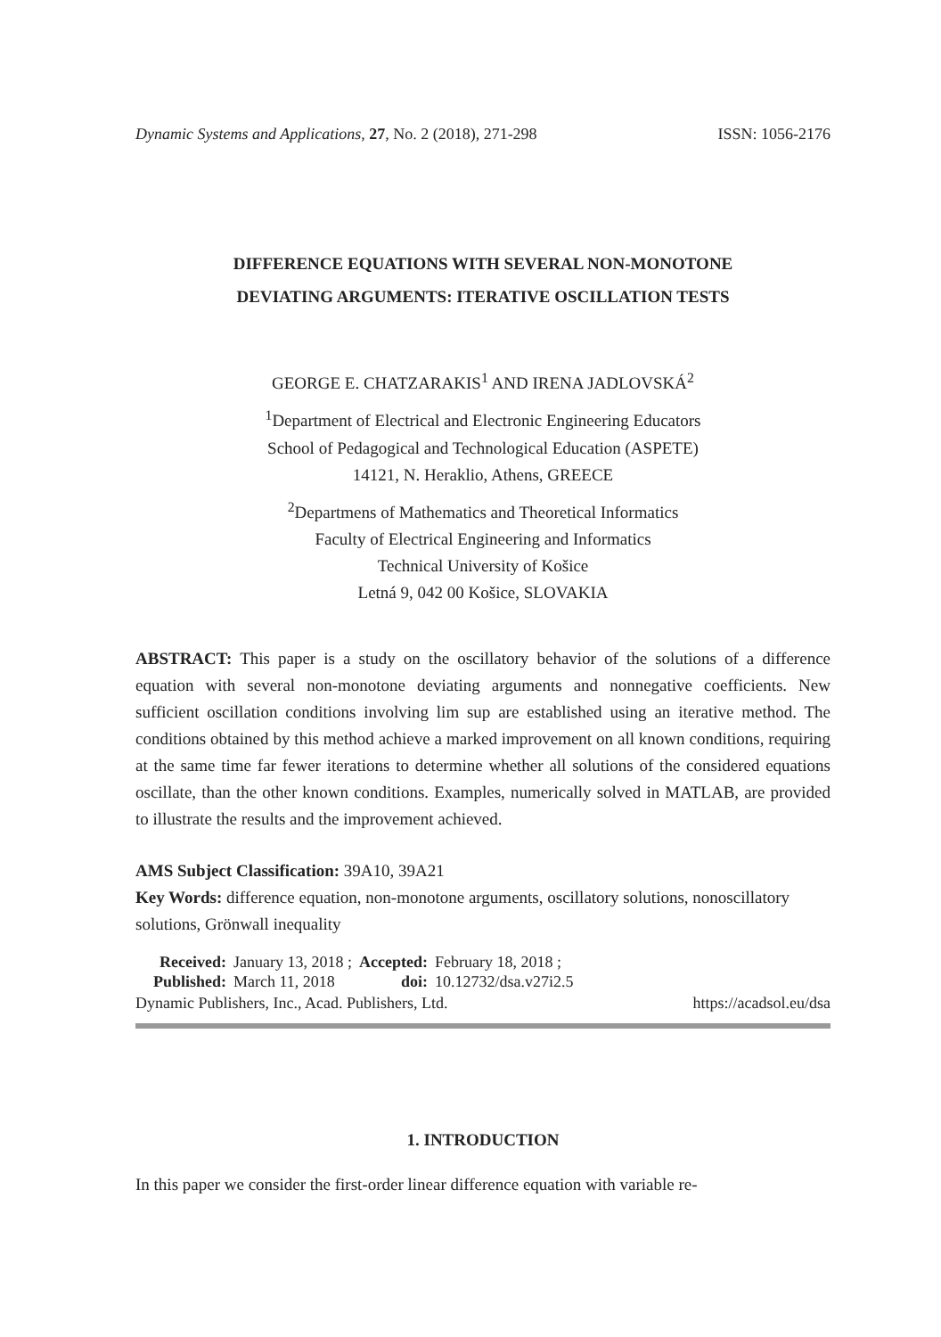Dynamic Systems and Applications, 27, No. 2 (2018), 271-298 ISSN: 1056-2176
DIFFERENCE EQUATIONS WITH SEVERAL NON-MONOTONE
DEVIATING ARGUMENTS: ITERATIVE OSCILLATION TESTS
GEORGE E. CHATZARAKIS<sup>1</sup> AND IRENA JADLOVSKÁ<sup>2</sup>
<sup>1</sup> Department of Electrical and Electronic Engineering Educators
School of Pedagogical and Technological Education (ASPETE)
14121, N. Heraklio, Athens, GREECE
<sup>2</sup> Departmens of Mathematics and Theoretical Informatics
Faculty of Electrical Engineering and Informatics
Technical University of Košice
Letná 9, 042 00 Košice, SLOVAKIA
ABSTRACT: This paper is a study on the oscillatory behavior of the solutions of a difference equation with several non-monotone deviating arguments and nonnegative coefficients. New sufficient oscillation conditions involving lim sup are established using an iterative method. The conditions obtained by this method achieve a marked improvement on all known conditions, requiring at the same time far fewer iterations to determine whether all solutions of the considered equations oscillate, than the other known conditions. Examples, numerically solved in MATLAB, are provided to illustrate the results and the improvement achieved.
AMS Subject Classification: 39A10, 39A21
Key Words: difference equation, non-monotone arguments, oscillatory solutions, nonoscillatory solutions, Grönwall inequality
| Received: | January 13, 2018 ; | Accepted: | February 18, 2018 ; |
| Published: | March 11, 2018 | doi: | 10.12732/dsa.v27i2.5 |
Dynamic Publishers, Inc., Acad. Publishers, Ltd. https://acadsol.eu/dsa
1. INTRODUCTION
In this paper we consider the first-order linear difference equation with variable re-